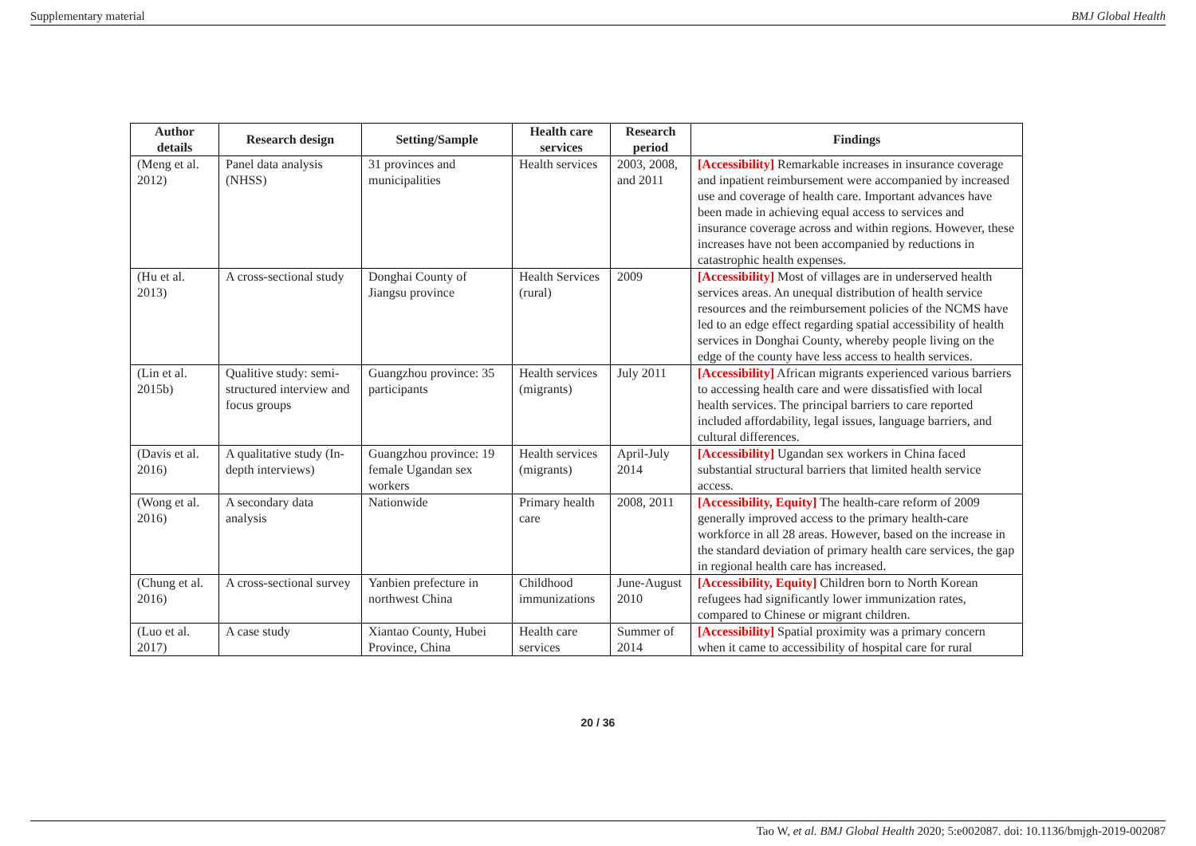Supplementary material BMJ Global Health
| Author details | Research design | Setting/Sample | Health care services | Research period | Findings |
| --- | --- | --- | --- | --- | --- |
| (Meng et al. 2012) | Panel data analysis (NHSS) | 31 provinces and municipalities | Health services | 2003, 2008, and 2011 | [Accessibility] Remarkable increases in insurance coverage and inpatient reimbursement were accompanied by increased use and coverage of health care. Important advances have been made in achieving equal access to services and insurance coverage across and within regions. However, these increases have not been accompanied by reductions in catastrophic health expenses. |
| (Hu et al. 2013) | A cross-sectional study | Donghai County of Jiangsu province | Health Services (rural) | 2009 | [Accessibility] Most of villages are in underserved health services areas. An unequal distribution of health service resources and the reimbursement policies of the NCMS have led to an edge effect regarding spatial accessibility of health services in Donghai County, whereby people living on the edge of the county have less access to health services. |
| (Lin et al. 2015b) | Qualitive study: semi-structured interview and focus groups | Guangzhou province: 35 participants | Health services (migrants) | July 2011 | [Accessibility] African migrants experienced various barriers to accessing health care and were dissatisfied with local health services. The principal barriers to care reported included affordability, legal issues, language barriers, and cultural differences. |
| (Davis et al. 2016) | A qualitative study (In-depth interviews) | Guangzhou province: 19 female Ugandan sex workers | Health services (migrants) | April-July 2014 | [Accessibility] Ugandan sex workers in China faced substantial structural barriers that limited health service access. |
| (Wong et al. 2016) | A secondary data analysis | Nationwide | Primary health care | 2008, 2011 | [Accessibility, Equity] The health-care reform of 2009 generally improved access to the primary health-care workforce in all 28 areas. However, based on the increase in the standard deviation of primary health care services, the gap in regional health care has increased. |
| (Chung et al. 2016) | A cross-sectional survey | Yanbien prefecture in northwest China | Childhood immunizations | June-August 2010 | [Accessibility, Equity] Children born to North Korean refugees had significantly lower immunization rates, compared to Chinese or migrant children. |
| (Luo et al. 2017) | A case study | Xiantao County, Hubei Province, China | Health care services | Summer of 2014 | [Accessibility] Spatial proximity was a primary concern when it came to accessibility of hospital care for rural |
20 / 36
Tao W, et al. BMJ Global Health 2020; 5:e002087. doi: 10.1136/bmjgh-2019-002087